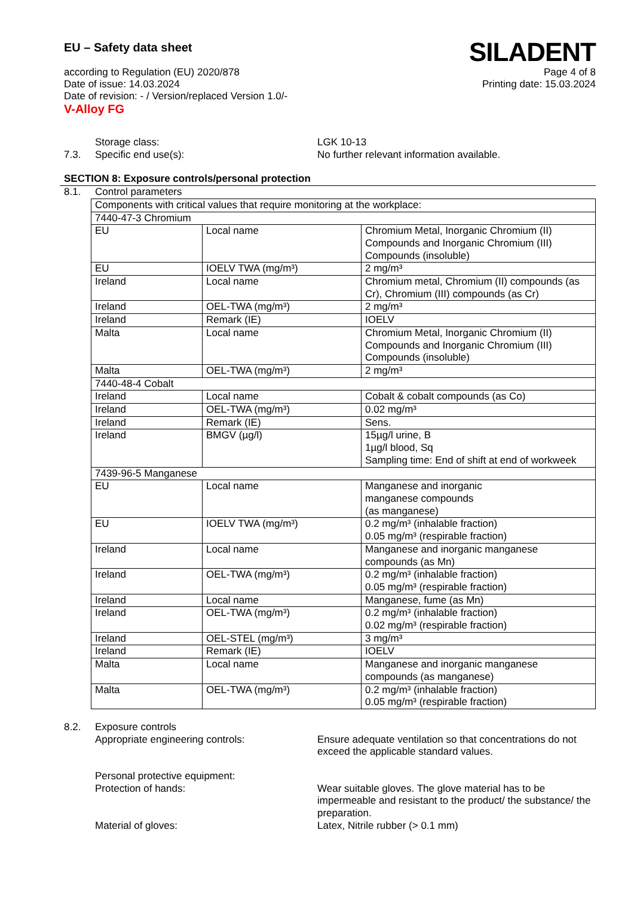EU – Safety data sheet
according to Regulation (EU) 2020/878 Page 4 of 8
Date of issue: 14.03.2024 Printing date: 15.03.2024
Date of revision: - / Version/replaced Version 1.0/-
V-Alloy FG
SILADENT
Storage class: LGK 10-13
7.3. Specific end use(s): No further relevant information available.
SECTION 8: Exposure controls/personal protection
8.1. Control parameters
| Components with critical values that require monitoring at the workplace: | | |
| 7440-47-3 Chromium | | |
| EU | Local name | Chromium Metal, Inorganic Chromium (II) Compounds and Inorganic Chromium (III) Compounds (insoluble) |
| EU | IOELV TWA (mg/m³) | 2 mg/m³ |
| Ireland | Local name | Chromium metal, Chromium (II) compounds (as Cr), Chromium (III) compounds (as Cr) |
| Ireland | OEL-TWA (mg/m³) | 2 mg/m³ |
| Ireland | Remark (IE) | IOELV |
| Malta | Local name | Chromium Metal, Inorganic Chromium (II) Compounds and Inorganic Chromium (III) Compounds (insoluble) |
| Malta | OEL-TWA (mg/m³) | 2 mg/m³ |
| 7440-48-4 Cobalt | | |
| Ireland | Local name | Cobalt & cobalt compounds (as Co) |
| Ireland | OEL-TWA (mg/m³) | 0.02 mg/m³ |
| Ireland | Remark (IE) | Sens. |
| Ireland | BMGV (µg/l) | 15µg/l urine, B 1µg/l blood, Sq Sampling time: End of shift at end of workweek |
| 7439-96-5 Manganese | | |
| EU | Local name | Manganese and inorganic manganese compounds (as manganese) |
| EU | IOELV TWA (mg/m³) | 0.2 mg/m³ (inhalable fraction) 0.05 mg/m³ (respirable fraction) |
| Ireland | Local name | Manganese and inorganic manganese compounds (as Mn) |
| Ireland | OEL-TWA (mg/m³) | 0.2 mg/m³ (inhalable fraction) 0.05 mg/m³ (respirable fraction) |
| Ireland | Local name | Manganese, fume (as Mn) |
| Ireland | OEL-TWA (mg/m³) | 0.2 mg/m³ (inhalable fraction) 0.02 mg/m³ (respirable fraction) |
| Ireland | OEL-STEL (mg/m³) | 3 mg/m³ |
| Ireland | Remark (IE) | IOELV |
| Malta | Local name | Manganese and inorganic manganese compounds (as manganese) |
| Malta | OEL-TWA (mg/m³) | 0.2 mg/m³ (inhalable fraction) 0.05 mg/m³ (respirable fraction) |
8.2. Exposure controls
Appropriate engineering controls: Ensure adequate ventilation so that concentrations do not exceed the applicable standard values.
Personal protective equipment:
Protection of hands: Wear suitable gloves. The glove material has to be impermeable and resistant to the product/ the substance/ the preparation.
Material of gloves: Latex, Nitrile rubber (> 0.1 mm)